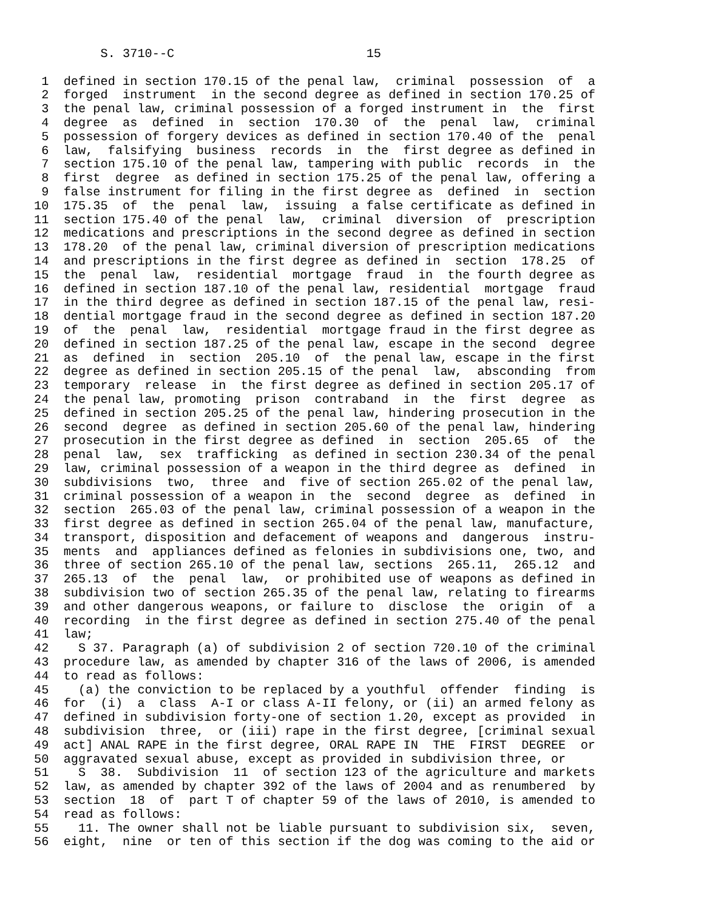S. 3710--C                          15

 1  defined in section 170.15 of the penal law,  criminal  possession  of  a
 2  forged  instrument  in the second degree as defined in section 170.25 of
 3  the penal law, criminal possession of a forged instrument in  the  first
 4  degree  as  defined  in  section  170.30  of  the  penal  law,  criminal
 5  possession of forgery devices as defined in section 170.40 of the  penal
 6  law,  falsifying  business  records  in  the  first degree as defined in
 7  section 175.10 of the penal law, tampering with public  records  in  the
 8  first  degree  as defined in section 175.25 of the penal law, offering a
 9  false instrument for filing in the first degree as  defined  in  section
10  175.35  of  the  penal  law,  issuing  a false certificate as defined in
11  section 175.40 of the penal  law,  criminal  diversion  of  prescription
12  medications and prescriptions in the second degree as defined in section
13  178.20  of the penal law, criminal diversion of prescription medications
14  and prescriptions in the first degree as defined in  section  178.25  of
15  the  penal  law,  residential  mortgage  fraud  in  the fourth degree as
16  defined in section 187.10 of the penal law, residential  mortgage  fraud
17  in the third degree as defined in section 187.15 of the penal law, resi-
18  dential mortgage fraud in the second degree as defined in section 187.20
19  of  the  penal  law,  residential  mortgage fraud in the first degree as
20  defined in section 187.25 of the penal law, escape in the second  degree
21  as  defined  in  section  205.10  of  the penal law, escape in the first
22  degree as defined in section 205.15 of the penal  law,  absconding  from
23  temporary  release  in  the first degree as defined in section 205.17 of
24  the penal law, promoting  prison  contraband  in  the  first  degree  as
25  defined in section 205.25 of the penal law, hindering prosecution in the
26  second  degree  as defined in section 205.60 of the penal law, hindering
27  prosecution in the first degree as defined  in  section  205.65  of  the
28  penal  law,  sex  trafficking  as defined in section 230.34 of the penal
29  law, criminal possession of a weapon in the third degree as  defined  in
30  subdivisions  two,  three  and  five of section 265.02 of the penal law,
31  criminal possession of a weapon in  the  second  degree  as  defined  in
32  section  265.03 of the penal law, criminal possession of a weapon in the
33  first degree as defined in section 265.04 of the penal law, manufacture,
34  transport, disposition and defacement of weapons and  dangerous  instru-
35  ments  and  appliances defined as felonies in subdivisions one, two, and
36  three of section 265.10 of the penal law, sections  265.11,  265.12  and
37  265.13  of  the  penal  law,  or prohibited use of weapons as defined in
38  subdivision two of section 265.35 of the penal law, relating to firearms
39  and other dangerous weapons, or failure to  disclose  the  origin  of  a
40  recording  in the first degree as defined in section 275.40 of the penal
41  law;
42    S 37. Paragraph (a) of subdivision 2 of section 720.10 of the criminal
43  procedure law, as amended by chapter 316 of the laws of 2006, is amended
44  to read as follows:
45    (a) the conviction to be replaced by a youthful  offender  finding  is
46  for  (i)  a  class  A-I or class A-II felony, or (ii) an armed felony as
47  defined in subdivision forty-one of section 1.20, except as provided  in
48  subdivision  three,  or (iii) rape in the first degree, [criminal sexual
49  act] ANAL RAPE in the first degree, ORAL RAPE IN  THE  FIRST  DEGREE  or
50  aggravated sexual abuse, except as provided in subdivision three, or
51    S  38.  Subdivision  11  of section 123 of the agriculture and markets
52  law, as amended by chapter 392 of the laws of 2004 and as renumbered  by
53  section  18  of  part T of chapter 59 of the laws of 2010, is amended to
54  read as follows:
55    11. The owner shall not be liable pursuant to subdivision six,  seven,
56  eight,  nine  or ten of this section if the dog was coming to the aid or